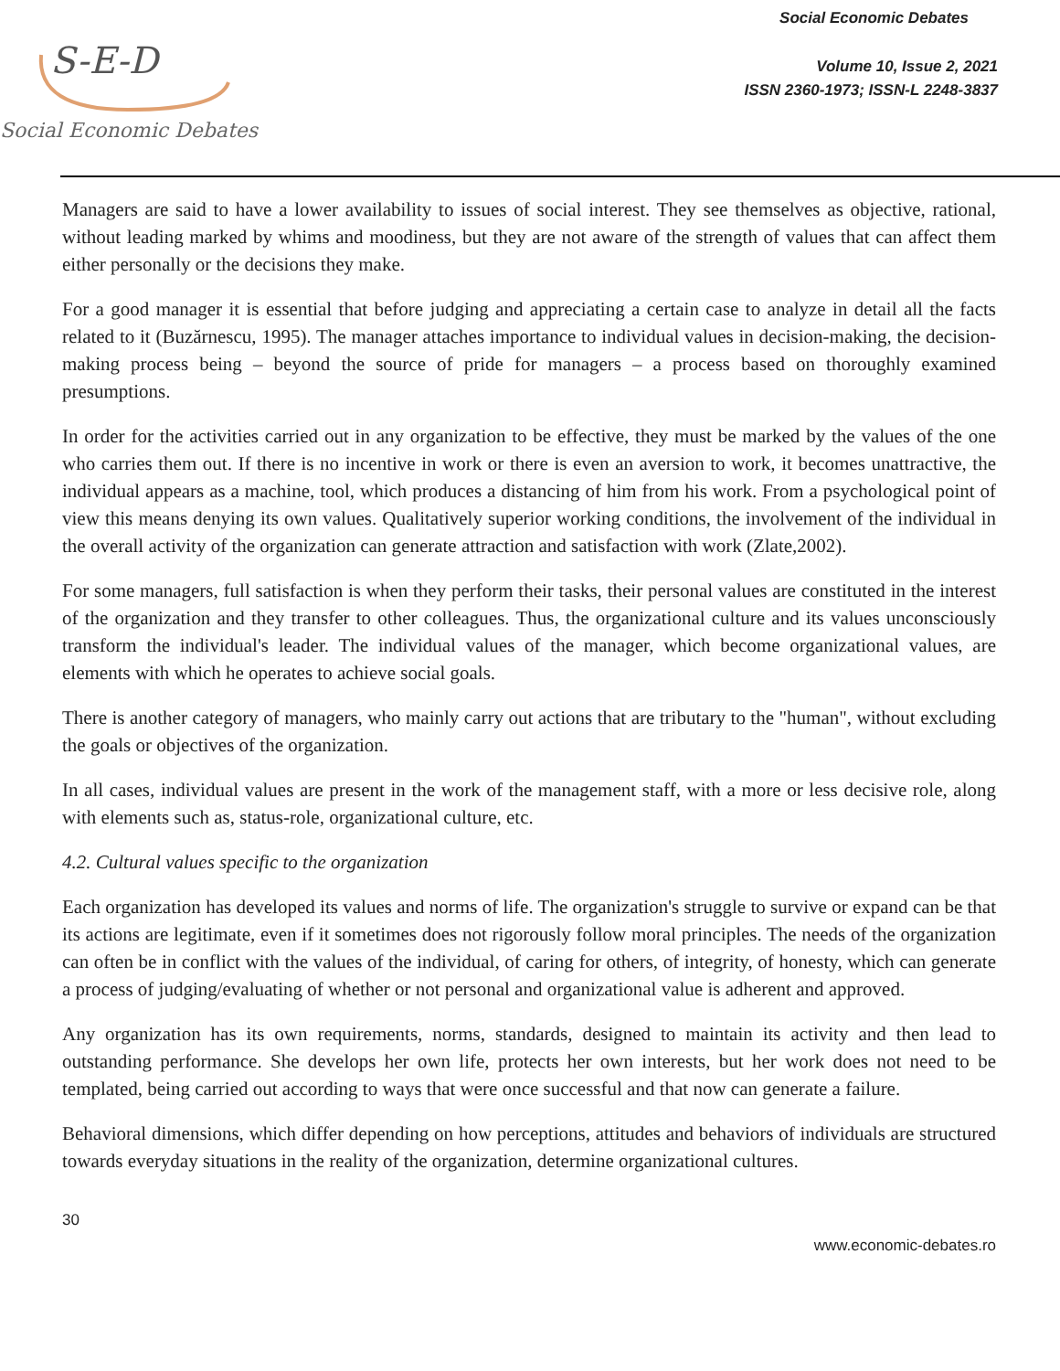S-E-D
Social Economic Debates
Social Economic Debates
Volume 10, Issue 2, 2021
ISSN 2360-1973; ISSN-L 2248-3837
Managers are said to have a lower availability to issues of social interest. They see themselves as objective, rational, without leading marked by whims and moodiness, but they are not aware of the strength of values that can affect them either personally or the decisions they make.
For a good manager it is essential that before judging and appreciating a certain case to analyze in detail all the facts related to it (Buzărnescu, 1995). The manager attaches importance to individual values in decision-making, the decision-making process being – beyond the source of pride for managers – a process based on thoroughly examined presumptions.
In order for the activities carried out in any organization to be effective, they must be marked by the values of the one who carries them out. If there is no incentive in work or there is even an aversion to work, it becomes unattractive, the individual appears as a machine, tool, which produces a distancing of him from his work. From a psychological point of view this means denying its own values. Qualitatively superior working conditions, the involvement of the individual in the overall activity of the organization can generate attraction and satisfaction with work (Zlate,2002).
For some managers, full satisfaction is when they perform their tasks, their personal values are constituted in the interest of the organization and they transfer to other colleagues. Thus, the organizational culture and its values unconsciously transform the individual's leader. The individual values of the manager, which become organizational values, are elements with which he operates to achieve social goals.
There is another category of managers, who mainly carry out actions that are tributary to the "human", without excluding the goals or objectives of the organization.
In all cases, individual values are present in the work of the management staff, with a more or less decisive role, along with elements such as, status-role, organizational culture, etc.
4.2. Cultural values specific to the organization
Each organization has developed its values and norms of life. The organization's struggle to survive or expand can be that its actions are legitimate, even if it sometimes does not rigorously follow moral principles. The needs of the organization can often be in conflict with the values of the individual, of caring for others, of integrity, of honesty, which can generate a process of judging/evaluating of whether or not personal and organizational value is adherent and approved.
Any organization has its own requirements, norms, standards, designed to maintain its activity and then lead to outstanding performance. She develops her own life, protects her own interests, but her work does not need to be templated, being carried out according to ways that were once successful and that now can generate a failure.
Behavioral dimensions, which differ depending on how perceptions, attitudes and behaviors of individuals are structured towards everyday situations in the reality of the organization, determine organizational cultures.
30
www.economic-debates.ro